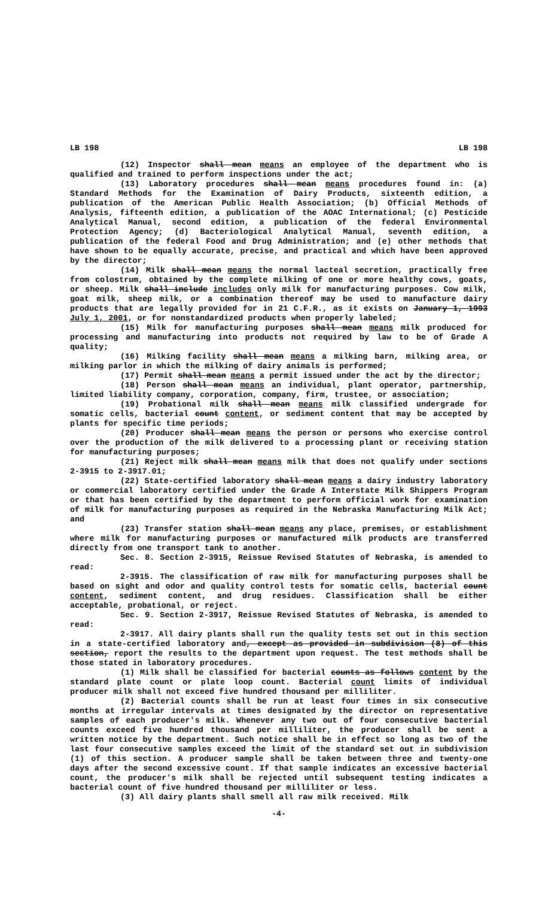LB 198 LB 198
(12) Inspector shall mean means an employee of the department who is qualified and trained to perform inspections under the act;
(13) Laboratory procedures shall mean means procedures found in: (a) Standard Methods for the Examination of Dairy Products, sixteenth edition, a publication of the American Public Health Association; (b) Official Methods of Analysis, fifteenth edition, a publication of the AOAC International; (c) Pesticide Analytical Manual, second edition, a publication of the federal Environmental Protection Agency; (d) Bacteriological Analytical Manual, seventh edition, a publication of the federal Food and Drug Administration; and (e) other methods that have shown to be equally accurate, precise, and practical and which have been approved by the director;
(14) Milk shall mean means the normal lacteal secretion, practically free from colostrum, obtained by the complete milking of one or more healthy cows, goats, or sheep. Milk shall include includes only milk for manufacturing purposes. Cow milk, goat milk, sheep milk, or a combination thereof may be used to manufacture dairy products that are legally provided for in 21 C.F.R., as it exists on January 1, 1993 July 1, 2001, or for nonstandardized products when properly labeled;
(15) Milk for manufacturing purposes shall mean means milk produced for processing and manufacturing into products not required by law to be of Grade A quality;
(16) Milking facility shall mean means a milking barn, milking area, or milking parlor in which the milking of dairy animals is performed;
(17) Permit shall mean means a permit issued under the act by the director;
(18) Person shall mean means an individual, plant operator, partnership, limited liability company, corporation, company, firm, trustee, or association;
(19) Probational milk shall mean means milk classified undergrade for somatic cells, bacterial count content, or sediment content that may be accepted by plants for specific time periods;
(20) Producer shall mean means the person or persons who exercise control over the production of the milk delivered to a processing plant or receiving station for manufacturing purposes;
(21) Reject milk shall mean means milk that does not qualify under sections 2-3915 to 2-3917.01;
(22) State-certified laboratory shall mean means a dairy industry laboratory or commercial laboratory certified under the Grade A Interstate Milk Shippers Program or that has been certified by the department to perform official work for examination of milk for manufacturing purposes as required in the Nebraska Manufacturing Milk Act; and
(23) Transfer station shall mean means any place, premises, or establishment where milk for manufacturing purposes or manufactured milk products are transferred directly from one transport tank to another.
Sec. 8. Section 2-3915, Reissue Revised Statutes of Nebraska, is amended to read:
2-3915. The classification of raw milk for manufacturing purposes shall be based on sight and odor and quality control tests for somatic cells, bacterial count content, sediment content, and drug residues. Classification shall be either acceptable, probational, or reject.
Sec. 9. Section 2-3917, Reissue Revised Statutes of Nebraska, is amended to read:
2-3917. All dairy plants shall run the quality tests set out in this section in a state-certified laboratory and, except as provided in subdivision (8) of this section, report the results to the department upon request. The test methods shall be those stated in laboratory procedures.
(1) Milk shall be classified for bacterial counts as follows content by the standard plate count or plate loop count. Bacterial count limits of individual producer milk shall not exceed five hundred thousand per milliliter.
(2) Bacterial counts shall be run at least four times in six consecutive months at irregular intervals at times designated by the director on representative samples of each producer's milk. Whenever any two out of four consecutive bacterial counts exceed five hundred thousand per milliliter, the producer shall be sent a written notice by the department. Such notice shall be in effect so long as two of the last four consecutive samples exceed the limit of the standard set out in subdivision (1) of this section. A producer sample shall be taken between three and twenty-one days after the second excessive count. If that sample indicates an excessive bacterial count, the producer's milk shall be rejected until subsequent testing indicates a bacterial count of five hundred thousand per milliliter or less.
(3) All dairy plants shall smell all raw milk received. Milk
-4-